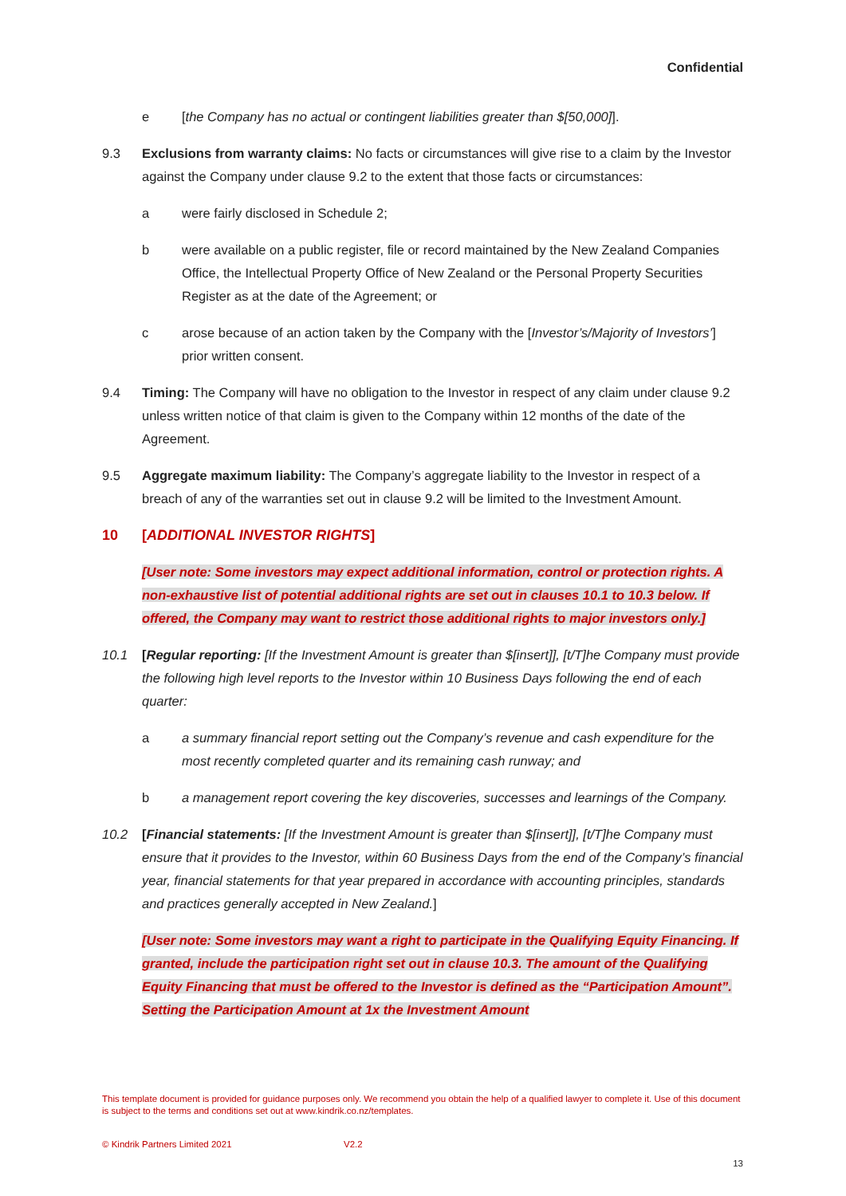Confidential
e [the Company has no actual or contingent liabilities greater than $[50,000]].
9.3 Exclusions from warranty claims: No facts or circumstances will give rise to a claim by the Investor against the Company under clause 9.2 to the extent that those facts or circumstances:
a were fairly disclosed in Schedule 2;
b were available on a public register, file or record maintained by the New Zealand Companies Office, the Intellectual Property Office of New Zealand or the Personal Property Securities Register as at the date of the Agreement; or
c arose because of an action taken by the Company with the [Investor’s/Majority of Investors’] prior written consent.
9.4 Timing: The Company will have no obligation to the Investor in respect of any claim under clause 9.2 unless written notice of that claim is given to the Company within 12 months of the date of the Agreement.
9.5 Aggregate maximum liability: The Company’s aggregate liability to the Investor in respect of a breach of any of the warranties set out in clause 9.2 will be limited to the Investment Amount.
10 [ADDITIONAL INVESTOR RIGHTS]
[User note: Some investors may expect additional information, control or protection rights. A non-exhaustive list of potential additional rights are set out in clauses 10.1 to 10.3 below. If offered, the Company may want to restrict those additional rights to major investors only.]
10.1 [Regular reporting: [If the Investment Amount is greater than $[insert]], [t/T]he Company must provide the following high level reports to the Investor within 10 Business Days following the end of each quarter:
a a summary financial report setting out the Company’s revenue and cash expenditure for the most recently completed quarter and its remaining cash runway; and
b a management report covering the key discoveries, successes and learnings of the Company.
10.2 [Financial statements: [If the Investment Amount is greater than $[insert]], [t/T]he Company must ensure that it provides to the Investor, within 60 Business Days from the end of the Company’s financial year, financial statements for that year prepared in accordance with accounting principles, standards and practices generally accepted in New Zealand.]
[User note: Some investors may want a right to participate in the Qualifying Equity Financing. If granted, include the participation right set out in clause 10.3. The amount of the Qualifying Equity Financing that must be offered to the Investor is defined as the “Participation Amount”. Setting the Participation Amount at 1x the Investment Amount
This template document is provided for guidance purposes only. We recommend you obtain the help of a qualified lawyer to complete it. Use of this document is subject to the terms and conditions set out at www.kindrik.co.nz/templates.
© Kindrik Partners Limited 2021
V2.2
13